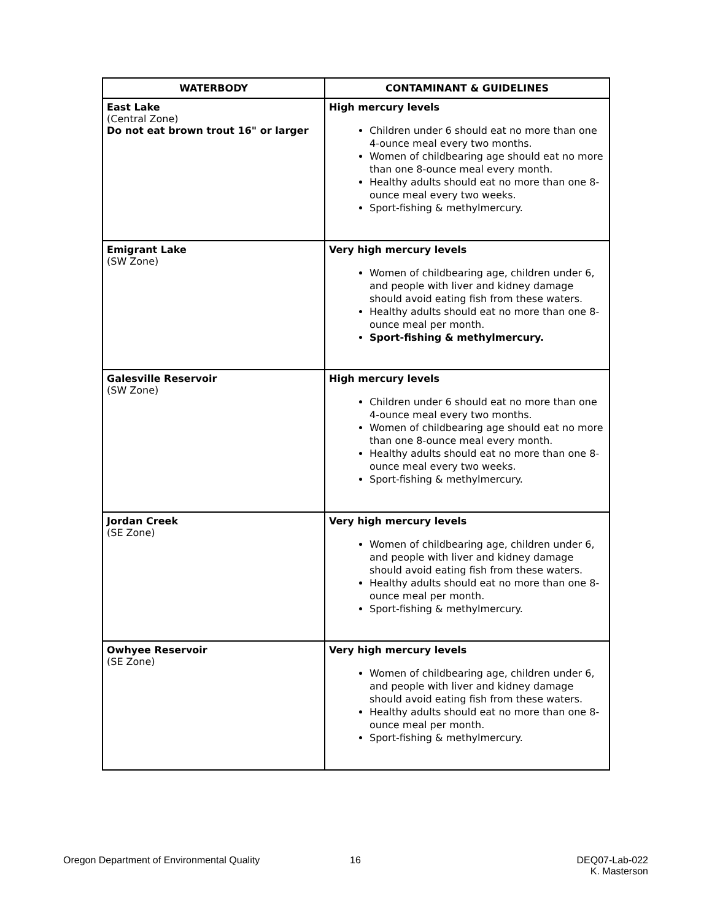| WATERBODY | CONTAMINANT & GUIDELINES |
| --- | --- |
| East Lake (Central Zone) Do not eat brown trout 16" or larger | High mercury levels Children under 6 should eat no more than one 4-ounce meal every two months. Women of childbearing age should eat no more than one 8-ounce meal every month. Healthy adults should eat no more than one 8-ounce meal every two weeks. Sport-fishing & methylmercury . |
| Emigrant Lake (SW Zone) | Very high mercury levels Women of childbearing age, children under 6, and people with liver and kidney damage should avoid eating fish from these waters. Healthy adults should eat no more than one 8-ounce meal per month. Sport-fishing & methylmercury . |
| Galesville Reservoir (SW Zone) | High mercury levels Children under 6 should eat no more than one 4-ounce meal every two months. Women of childbearing age should eat no more than one 8-ounce meal every month. Healthy adults should eat no more than one 8-ounce meal every two weeks. Sport-fishing & methylmercury . |
| Jordan Creek (SE Zone) | Very high mercury levels Women of childbearing age, children under 6, and people with liver and kidney damage should avoid eating fish from these waters. Healthy adults should eat no more than one 8-ounce meal per month. Sport-fishing & methylmercury . |
| Owhyee Reservoir (SE Zone) | Very high mercury levels Women of childbearing age, children under 6, and people with liver and kidney damage should avoid eating fish from these waters. Healthy adults should eat no more than one 8-ounce meal per month. Sport-fishing & methylmercury . |
Oregon Department of Environmental Quality
16
DEQ07-Lab-022
K. Masterson